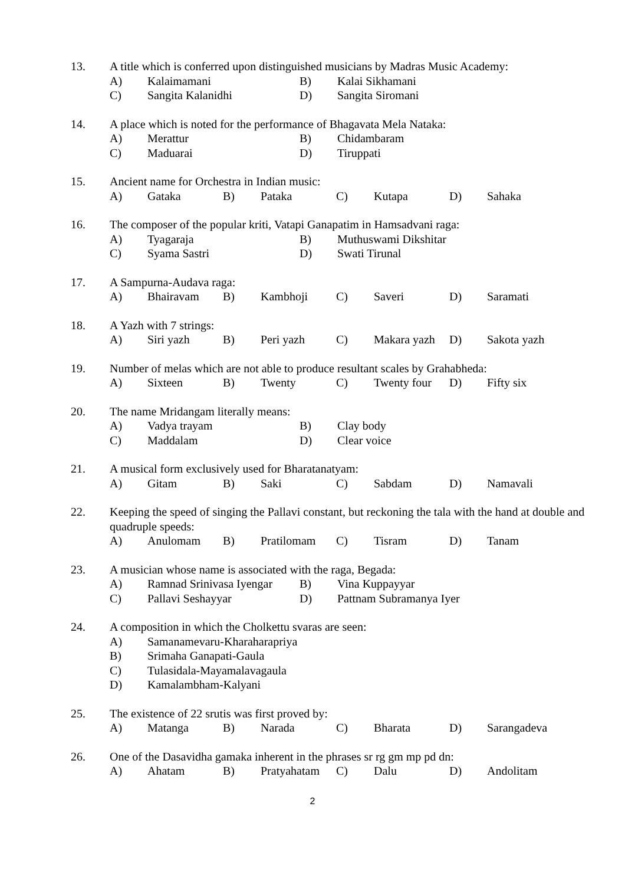13. A title which is conferred upon distinguished musicians by Madras Music Academy:
A) Kalaimamani B) Kalai Sikhamani
C) Sangita Kalanidhi D) Sangita Siromani
14. A place which is noted for the performance of Bhagavata Mela Nataka:
A) Merattur B) Chidambaram
C) Maduarai D) Tiruppati
15. Ancient name for Orchestra in Indian music:
A) Gataka B) Pataka C) Kutapa D) Sahaka
16. The composer of the popular kriti, Vatapi Ganapatim in Hamsadvani raga:
A) Tyagaraja B) Muthuswami Dikshitar
C) Syama Sastri D) Swati Tirunal
17. A Sampurna-Audava raga:
A) Bhairavam B) Kambhoji C) Saveri D) Saramati
18. A Yazh with 7 strings:
A) Siri yazh B) Peri yazh C) Makara yazh D) Sakota yazh
19. Number of melas which are not able to produce resultant scales by Grahabheda:
A) Sixteen B) Twenty C) Twenty four D) Fifty six
20. The name Mridangam literally means:
A) Vadya trayam B) Clay body
C) Maddalam D) Clear voice
21. A musical form exclusively used for Bharatanatyam:
A) Gitam B) Saki C) Sabdam D) Namavali
22. Keeping the speed of singing the Pallavi constant, but reckoning the tala with the hand at double and quadruple speeds:
A) Anulomam B) Pratilomam C) Tisram D) Tanam
23. A musician whose name is associated with the raga, Begada:
A) Ramnad Srinivasa Iyengar B) Vina Kuppayyar
C) Pallavi Seshayyar D) Pattnam Subramanya Iyer
24. A composition in which the Cholkettu svaras are seen:
A) Samanamevaru-Kharaharapriya
B) Srimaha Ganapati-Gaula
C) Tulasidala-Mayamalavagaula
D) Kamalambham-Kalyani
25. The existence of 22 srutis was first proved by:
A) Matanga B) Narada C) Bharata D) Sarangadeva
26. One of the Dasavidha gamaka inherent in the phrases sr rg gm mp pd dn:
A) Ahatam B) Pratyahatam C) Dalu D) Andolitam
2